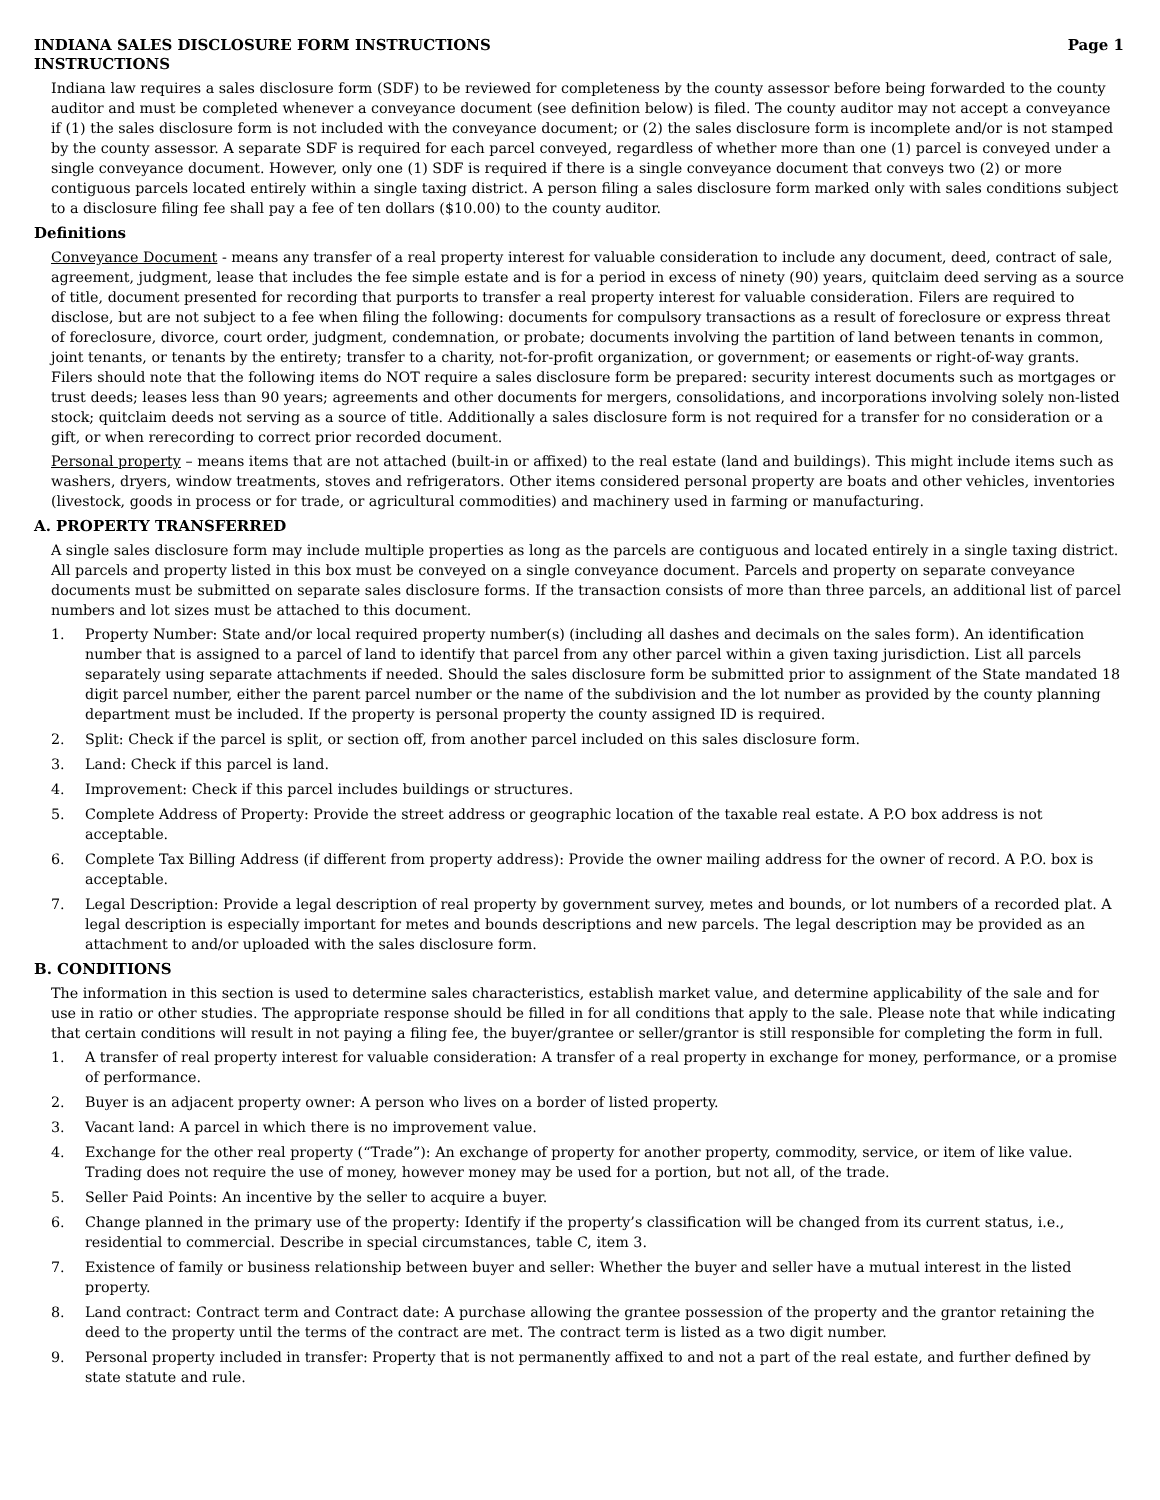INDIANA SALES DISCLOSURE FORM INSTRUCTIONS Page 1
INSTRUCTIONS
Indiana law requires a sales disclosure form (SDF) to be reviewed for completeness by the county assessor before being forwarded to the county auditor and must be completed whenever a conveyance document (see definition below) is filed. The county auditor may not accept a conveyance if (1) the sales disclosure form is not included with the conveyance document; or (2) the sales disclosure form is incomplete and/or is not stamped by the county assessor. A separate SDF is required for each parcel conveyed, regardless of whether more than one (1) parcel is conveyed under a single conveyance document. However, only one (1) SDF is required if there is a single conveyance document that conveys two (2) or more contiguous parcels located entirely within a single taxing district. A person filing a sales disclosure form marked only with sales conditions subject to a disclosure filing fee shall pay a fee of ten dollars ($10.00) to the county auditor.
Definitions
Conveyance Document - means any transfer of a real property interest for valuable consideration to include any document, deed, contract of sale, agreement, judgment, lease that includes the fee simple estate and is for a period in excess of ninety (90) years, quitclaim deed serving as a source of title, document presented for recording that purports to transfer a real property interest for valuable consideration. Filers are required to disclose, but are not subject to a fee when filing the following: documents for compulsory transactions as a result of foreclosure or express threat of foreclosure, divorce, court order, judgment, condemnation, or probate; documents involving the partition of land between tenants in common, joint tenants, or tenants by the entirety; transfer to a charity, not-for-profit organization, or government; or easements or right-of-way grants. Filers should note that the following items do NOT require a sales disclosure form be prepared: security interest documents such as mortgages or trust deeds; leases less than 90 years; agreements and other documents for mergers, consolidations, and incorporations involving solely non-listed stock; quitclaim deeds not serving as a source of title. Additionally a sales disclosure form is not required for a transfer for no consideration or a gift, or when rerecording to correct prior recorded document.
Personal property – means items that are not attached (built-in or affixed) to the real estate (land and buildings). This might include items such as washers, dryers, window treatments, stoves and refrigerators. Other items considered personal property are boats and other vehicles, inventories (livestock, goods in process or for trade, or agricultural commodities) and machinery used in farming or manufacturing.
A. PROPERTY TRANSFERRED
A single sales disclosure form may include multiple properties as long as the parcels are contiguous and located entirely in a single taxing district. All parcels and property listed in this box must be conveyed on a single conveyance document. Parcels and property on separate conveyance documents must be submitted on separate sales disclosure forms. If the transaction consists of more than three parcels, an additional list of parcel numbers and lot sizes must be attached to this document.
1. Property Number: State and/or local required property number(s) (including all dashes and decimals on the sales form). An identification number that is assigned to a parcel of land to identify that parcel from any other parcel within a given taxing jurisdiction. List all parcels separately using separate attachments if needed. Should the sales disclosure form be submitted prior to assignment of the State mandated 18 digit parcel number, either the parent parcel number or the name of the subdivision and the lot number as provided by the county planning department must be included. If the property is personal property the county assigned ID is required.
2. Split: Check if the parcel is split, or section off, from another parcel included on this sales disclosure form.
3. Land: Check if this parcel is land.
4. Improvement: Check if this parcel includes buildings or structures.
5. Complete Address of Property: Provide the street address or geographic location of the taxable real estate. A P.O box address is not acceptable.
6. Complete Tax Billing Address (if different from property address): Provide the owner mailing address for the owner of record. A P.O. box is acceptable.
7. Legal Description: Provide a legal description of real property by government survey, metes and bounds, or lot numbers of a recorded plat. A legal description is especially important for metes and bounds descriptions and new parcels. The legal description may be provided as an attachment to and/or uploaded with the sales disclosure form.
B. CONDITIONS
The information in this section is used to determine sales characteristics, establish market value, and determine applicability of the sale and for use in ratio or other studies. The appropriate response should be filled in for all conditions that apply to the sale. Please note that while indicating that certain conditions will result in not paying a filing fee, the buyer/grantee or seller/grantor is still responsible for completing the form in full.
1. A transfer of real property interest for valuable consideration: A transfer of a real property in exchange for money, performance, or a promise of performance.
2. Buyer is an adjacent property owner: A person who lives on a border of listed property.
3. Vacant land: A parcel in which there is no improvement value.
4. Exchange for the other real property (“Trade”): An exchange of property for another property, commodity, service, or item of like value. Trading does not require the use of money, however money may be used for a portion, but not all, of the trade.
5. Seller Paid Points: An incentive by the seller to acquire a buyer.
6. Change planned in the primary use of the property: Identify if the property’s classification will be changed from its current status, i.e., residential to commercial. Describe in special circumstances, table C, item 3.
7. Existence of family or business relationship between buyer and seller: Whether the buyer and seller have a mutual interest in the listed property.
8. Land contract: Contract term and Contract date: A purchase allowing the grantee possession of the property and the grantor retaining the deed to the property until the terms of the contract are met. The contract term is listed as a two digit number.
9. Personal property included in transfer: Property that is not permanently affixed to and not a part of the real estate, and further defined by state statute and rule.